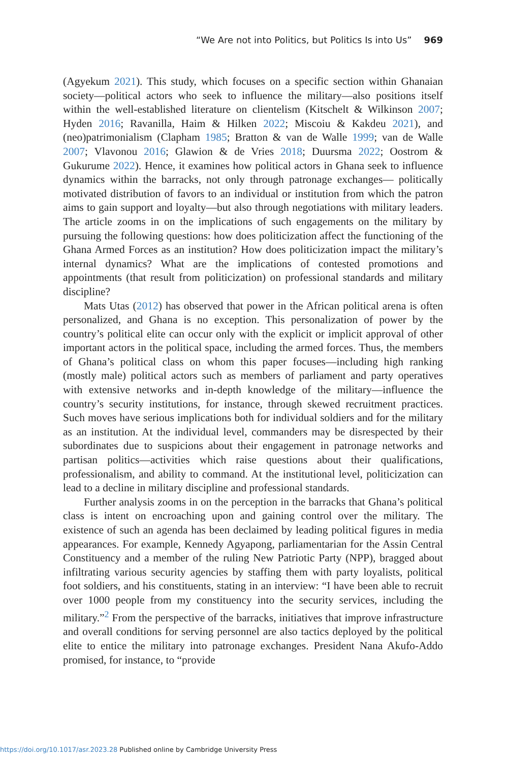“We Are not into Politics, but Politics Is into Us” 969
(Agyekum 2021). This study, which focuses on a specific section within Ghanaian society—political actors who seek to influence the military—also positions itself within the well-established literature on clientelism (Kitschelt & Wilkinson 2007; Hyden 2016; Ravanilla, Haim & Hilken 2022; Miscoiu & Kakdeu 2021), and (neo)patrimonialism (Clapham 1985; Bratton & van de Walle 1999; van de Walle 2007; Vlavonou 2016; Glawion & de Vries 2018; Duursma 2022; Oostrom & Gukurume 2022). Hence, it examines how political actors in Ghana seek to influence dynamics within the barracks, not only through patronage exchanges— politically motivated distribution of favors to an individual or institution from which the patron aims to gain support and loyalty—but also through negotiations with military leaders. The article zooms in on the implications of such engagements on the military by pursuing the following questions: how does politicization affect the functioning of the Ghana Armed Forces as an institution? How does politicization impact the military’s internal dynamics? What are the implications of contested promotions and appointments (that result from politicization) on professional standards and military discipline?
Mats Utas (2012) has observed that power in the African political arena is often personalized, and Ghana is no exception. This personalization of power by the country’s political elite can occur only with the explicit or implicit approval of other important actors in the political space, including the armed forces. Thus, the members of Ghana’s political class on whom this paper focuses—including high ranking (mostly male) political actors such as members of parliament and party operatives with extensive networks and in-depth knowledge of the military—influence the country’s security institutions, for instance, through skewed recruitment practices. Such moves have serious implications both for individual soldiers and for the military as an institution. At the individual level, commanders may be disrespected by their subordinates due to suspicions about their engagement in patronage networks and partisan politics—activities which raise questions about their qualifications, professionalism, and ability to command. At the institutional level, politicization can lead to a decline in military discipline and professional standards.
Further analysis zooms in on the perception in the barracks that Ghana’s political class is intent on encroaching upon and gaining control over the military. The existence of such an agenda has been declaimed by leading political figures in media appearances. For example, Kennedy Agyapong, parliamentarian for the Assin Central Constituency and a member of the ruling New Patriotic Party (NPP), bragged about infiltrating various security agencies by staffing them with party loyalists, political foot soldiers, and his constituents, stating in an interview: “I have been able to recruit over 1000 people from my constituency into the security services, including the military.”<sup>2</sup> From the perspective of the barracks, initiatives that improve infrastructure and overall conditions for serving personnel are also tactics deployed by the political elite to entice the military into patronage exchanges. President Nana Akufo-Addo promised, for instance, to “provide
https://doi.org/10.1017/asr.2023.28 Published online by Cambridge University Press